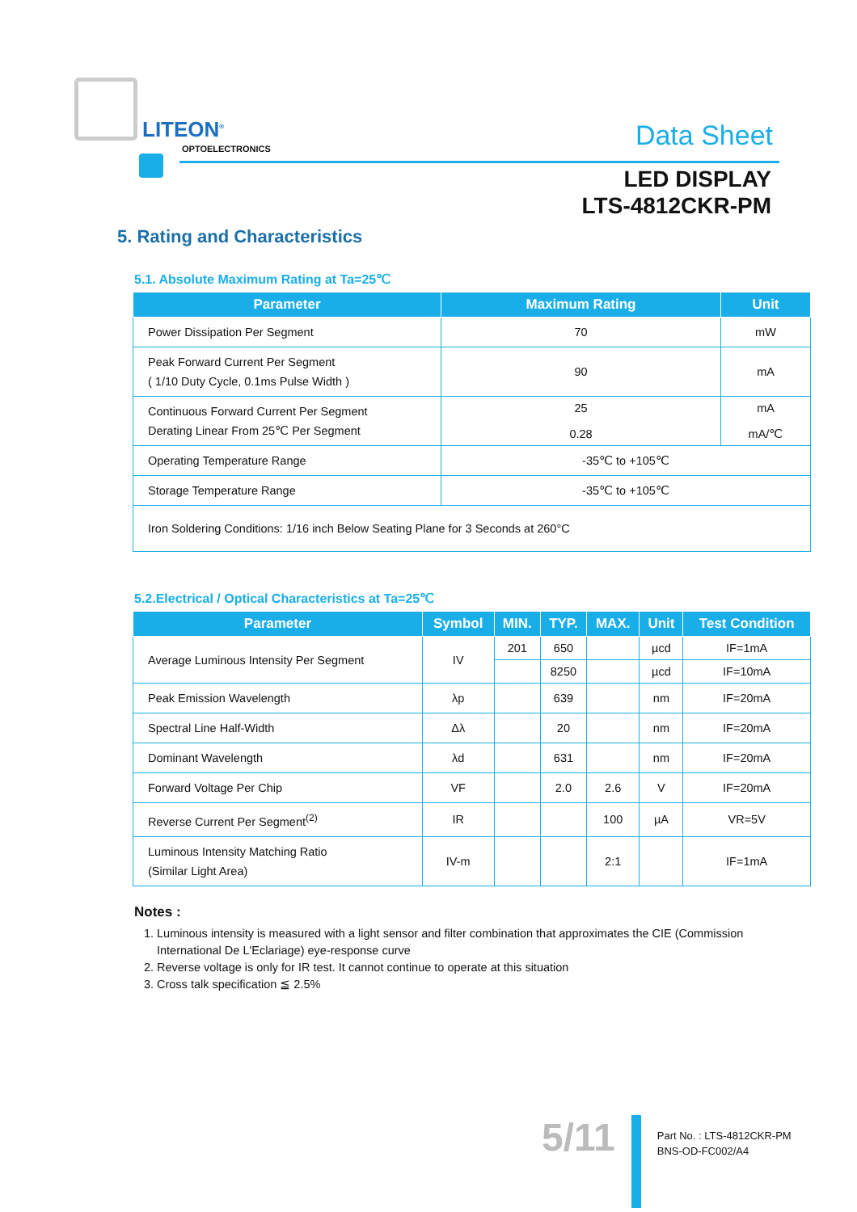LITEON<sup>®</sup>
OPTOELECTRONICS Data Sheet
LED DISPLAY
LTS-4812CKR-PM
5. Rating and Characteristics
5.1. Absolute Maximum Rating at Ta=25℃
| Parameter | Maximum Rating | Unit |
| --- | --- | --- |
| Power Dissipation Per Segment | 70 | mW |
| Peak Forward Current Per Segment ( 1/10 Duty Cycle, 0.1ms Pulse Width ) | 90 | mA |
| Continuous Forward Current Per Segment Derating Linear From 25℃ Per Segment | 25 0.28 | mA mA/℃ |
| Operating Temperature Range | -35℃ to +105℃ | |
| Storage Temperature Range | -35℃ to +105℃ | |
| Iron Soldering Conditions: 1/16 inch Below Seating Plane for 3 Seconds at 260°C | | |
5.2.Electrical / Optical Characteristics at Ta=25℃
| Parameter | Symbol | MIN. | TYP. | MAX. | Unit | Test Condition |
| --- | --- | --- | --- | --- | --- | --- |
| Average Luminous Intensity Per Segment | IV | 201 | 650 | | µcd | IF=1mA |
| | | | 8250 | | µcd | IF=10mA |
| Peak Emission Wavelength | λp | | 639 | | nm | IF=20mA |
| Spectral Line Half-Width | Δλ | | 20 | | nm | IF=20mA |
| Dominant Wavelength | λd | | 631 | | nm | IF=20mA |
| Forward Voltage Per Chip | VF | | 2.0 | 2.6 | V | IF=20mA |
| Reverse Current Per Segment<sup>(2)</sup> | IR | | | 100 | µA | VR=5V |
| Luminous Intensity Matching Ratio (Similar Light Area) | IV-m | | | 2:1 | | IF=1mA |
Notes :
1. Luminous intensity is measured with a light sensor and filter combination that approximates the CIE (Commission International De L'Eclariage) eye-response curve
2. Reverse voltage is only for IR test. It cannot continue to operate at this situation
3. Cross talk specification ≦ 2.5%
5/11
Part No. : LTS-4812CKR-PM
BNS-OD-FC002/A4